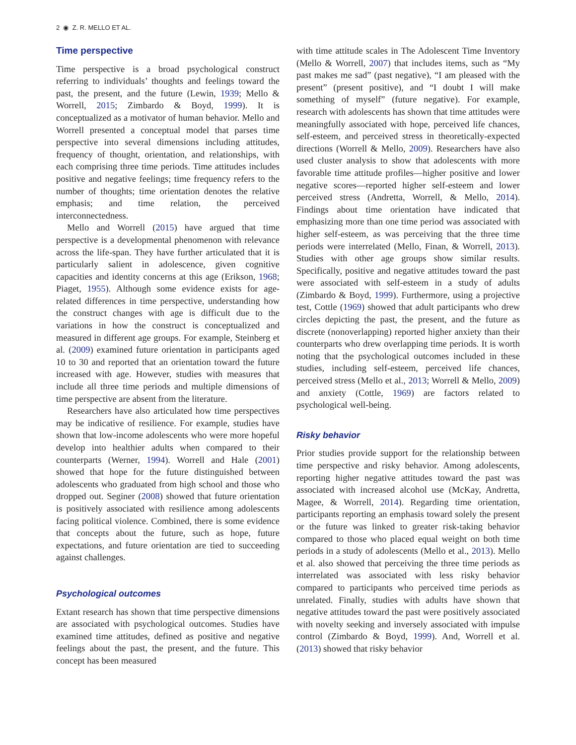2 ◉ Z. R. MELLO ET AL.
Time perspective
Time perspective is a broad psychological construct referring to individuals’ thoughts and feelings toward the past, the present, and the future (Lewin, 1939; Mello & Worrell, 2015; Zimbardo & Boyd, 1999). It is conceptualized as a motivator of human behavior. Mello and Worrell presented a conceptual model that parses time perspective into several dimensions including attitudes, frequency of thought, orientation, and relationships, with each comprising three time periods. Time attitudes includes positive and negative feelings; time frequency refers to the number of thoughts; time orientation denotes the relative emphasis; and time relation, the perceived interconnectedness.
Mello and Worrell (2015) have argued that time perspective is a developmental phenomenon with relevance across the life-span. They have further articulated that it is particularly salient in adolescence, given cognitive capacities and identity concerns at this age (Erikson, 1968; Piaget, 1955). Although some evidence exists for age-related differences in time perspective, understanding how the construct changes with age is difficult due to the variations in how the construct is conceptualized and measured in different age groups. For example, Steinberg et al. (2009) examined future orientation in participants aged 10 to 30 and reported that an orientation toward the future increased with age. However, studies with measures that include all three time periods and multiple dimensions of time perspective are absent from the literature.
Researchers have also articulated how time perspectives may be indicative of resilience. For example, studies have shown that low-income adolescents who were more hopeful develop into healthier adults when compared to their counterparts (Werner, 1994). Worrell and Hale (2001) showed that hope for the future distinguished between adolescents who graduated from high school and those who dropped out. Seginer (2008) showed that future orientation is positively associated with resilience among adolescents facing political violence. Combined, there is some evidence that concepts about the future, such as hope, future expectations, and future orientation are tied to succeeding against challenges.
Psychological outcomes
Extant research has shown that time perspective dimensions are associated with psychological outcomes. Studies have examined time attitudes, defined as positive and negative feelings about the past, the present, and the future. This concept has been measured
with time attitude scales in The Adolescent Time Inventory (Mello & Worrell, 2007) that includes items, such as “My past makes me sad” (past negative), “I am pleased with the present” (present positive), and “I doubt I will make something of myself” (future negative). For example, research with adolescents has shown that time attitudes were meaningfully associated with hope, perceived life chances, self-esteem, and perceived stress in theoretically-expected directions (Worrell & Mello, 2009). Researchers have also used cluster analysis to show that adolescents with more favorable time attitude profiles—higher positive and lower negative scores—reported higher self-esteem and lower perceived stress (Andretta, Worrell, & Mello, 2014). Findings about time orientation have indicated that emphasizing more than one time period was associated with higher self-esteem, as was perceiving that the three time periods were interrelated (Mello, Finan, & Worrell, 2013). Studies with other age groups show similar results. Specifically, positive and negative attitudes toward the past were associated with self-esteem in a study of adults (Zimbardo & Boyd, 1999). Furthermore, using a projective test, Cottle (1969) showed that adult participants who drew circles depicting the past, the present, and the future as discrete (nonoverlapping) reported higher anxiety than their counterparts who drew overlapping time periods. It is worth noting that the psychological outcomes included in these studies, including self-esteem, perceived life chances, perceived stress (Mello et al., 2013; Worrell & Mello, 2009) and anxiety (Cottle, 1969) are factors related to psychological well-being.
Risky behavior
Prior studies provide support for the relationship between time perspective and risky behavior. Among adolescents, reporting higher negative attitudes toward the past was associated with increased alcohol use (McKay, Andretta, Magee, & Worrell, 2014). Regarding time orientation, participants reporting an emphasis toward solely the present or the future was linked to greater risk-taking behavior compared to those who placed equal weight on both time periods in a study of adolescents (Mello et al., 2013). Mello et al. also showed that perceiving the three time periods as interrelated was associated with less risky behavior compared to participants who perceived time periods as unrelated. Finally, studies with adults have shown that negative attitudes toward the past were positively associated with novelty seeking and inversely associated with impulse control (Zimbardo & Boyd, 1999). And, Worrell et al. (2013) showed that risky behavior